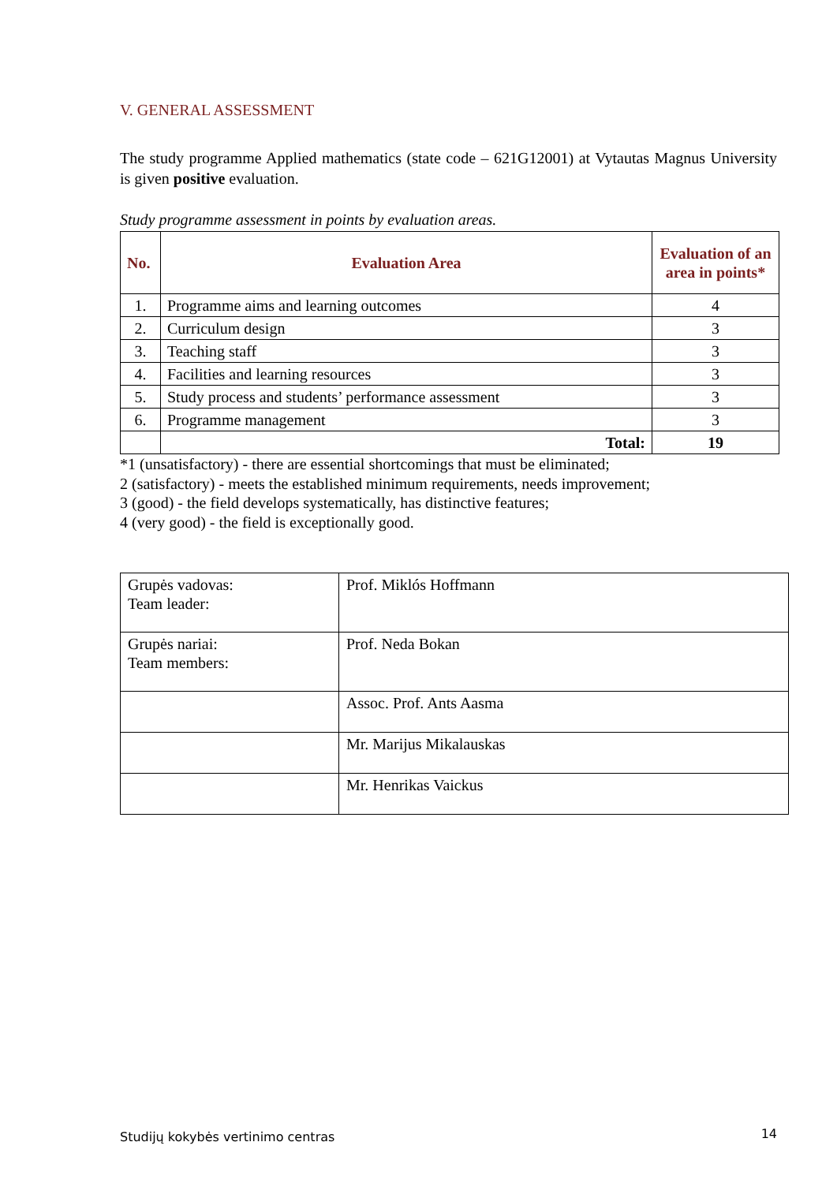V. GENERAL ASSESSMENT
The study programme Applied mathematics (state code – 621G12001) at Vytautas Magnus University is given positive evaluation.
Study programme assessment in points by evaluation areas.
| No. | Evaluation Area | Evaluation of an area in points* |
| --- | --- | --- |
| 1. | Programme aims and learning outcomes | 4 |
| 2. | Curriculum design | 3 |
| 3. | Teaching staff | 3 |
| 4. | Facilities and learning resources | 3 |
| 5. | Study process and students’ performance assessment | 3 |
| 6. | Programme management | 3 |
| | Total: | 19 |
*1 (unsatisfactory) - there are essential shortcomings that must be eliminated;
2 (satisfactory) - meets the established minimum requirements, needs improvement;
3 (good) - the field develops systematically, has distinctive features;
4 (very good) - the field is exceptionally good.
| Grupės vadovas: Team leader: | Prof. Miklós Hoffmann |
| Grupės nariai: Team members: | Prof. Neda Bokan |
| | Assoc. Prof. Ants Aasma |
| | Mr. Marijus Mikalauskas |
| | Mr. Henrikas Vaickus |
Studijų kokybės vertinimo centras 14